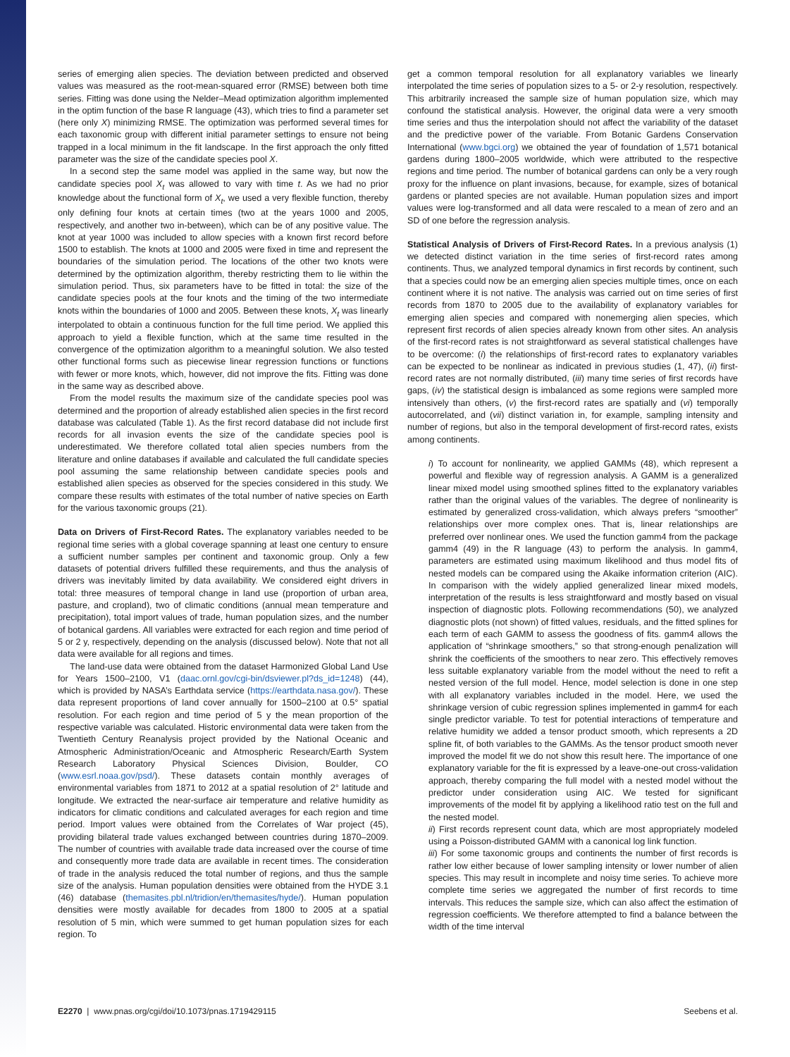series of emerging alien species. The deviation between predicted and observed values was measured as the root-mean-squared error (RMSE) between both time series. Fitting was done using the Nelder–Mead optimization algorithm implemented in the optim function of the base R language (43), which tries to find a parameter set (here only X) minimizing RMSE. The optimization was performed several times for each taxonomic group with different initial parameter settings to ensure not being trapped in a local minimum in the fit landscape. In the first approach the only fitted parameter was the size of the candidate species pool X.
In a second step the same model was applied in the same way, but now the candidate species pool X<sub>t</sub> was allowed to vary with time t. As we had no prior knowledge about the functional form of X<sub>t</sub>, we used a very flexible function, thereby only defining four knots at certain times (two at the years 1000 and 2005, respectively, and another two in-between), which can be of any positive value. The knot at year 1000 was included to allow species with a known first record before 1500 to establish. The knots at 1000 and 2005 were fixed in time and represent the boundaries of the simulation period. The locations of the other two knots were determined by the optimization algorithm, thereby restricting them to lie within the simulation period. Thus, six parameters have to be fitted in total: the size of the candidate species pools at the four knots and the timing of the two intermediate knots within the boundaries of 1000 and 2005. Between these knots, X<sub>t</sub> was linearly interpolated to obtain a continuous function for the full time period. We applied this approach to yield a flexible function, which at the same time resulted in the convergence of the optimization algorithm to a meaningful solution. We also tested other functional forms such as piecewise linear regression functions or functions with fewer or more knots, which, however, did not improve the fits. Fitting was done in the same way as described above.
From the model results the maximum size of the candidate species pool was determined and the proportion of already established alien species in the first record database was calculated (Table 1). As the first record database did not include first records for all invasion events the size of the candidate species pool is underestimated. We therefore collated total alien species numbers from the literature and online databases if available and calculated the full candidate species pool assuming the same relationship between candidate species pools and established alien species as observed for the species considered in this study. We compare these results with estimates of the total number of native species on Earth for the various taxonomic groups (21).
Data on Drivers of First-Record Rates. The explanatory variables needed to be regional time series with a global coverage spanning at least one century to ensure a sufficient number samples per continent and taxonomic group. Only a few datasets of potential drivers fulfilled these requirements, and thus the analysis of drivers was inevitably limited by data availability. We considered eight drivers in total: three measures of temporal change in land use (proportion of urban area, pasture, and cropland), two of climatic conditions (annual mean temperature and precipitation), total import values of trade, human population sizes, and the number of botanical gardens. All variables were extracted for each region and time period of 5 or 2 y, respectively, depending on the analysis (discussed below). Note that not all data were available for all regions and times.
The land-use data were obtained from the dataset Harmonized Global Land Use for Years 1500–2100, V1 (daac.ornl.gov/cgi-bin/dsviewer.pl?ds_id=1248) (44), which is provided by NASA’s Earthdata service (https://earthdata.nasa.gov/). These data represent proportions of land cover annually for 1500–2100 at 0.5° spatial resolution. For each region and time period of 5 y the mean proportion of the respective variable was calculated. Historic environmental data were taken from the Twentieth Century Reanalysis project provided by the National Oceanic and Atmospheric Administration/Oceanic and Atmospheric Research/Earth System Research Laboratory Physical Sciences Division, Boulder, CO (www.esrl.noaa.gov/psd/). These datasets contain monthly averages of environmental variables from 1871 to 2012 at a spatial resolution of 2° latitude and longitude. We extracted the near-surface air temperature and relative humidity as indicators for climatic conditions and calculated averages for each region and time period. Import values were obtained from the Correlates of War project (45), providing bilateral trade values exchanged between countries during 1870–2009. The number of countries with available trade data increased over the course of time and consequently more trade data are available in recent times. The consideration of trade in the analysis reduced the total number of regions, and thus the sample size of the analysis. Human population densities were obtained from the HYDE 3.1 (46) database (themasites.pbl.nl/tridion/en/themasites/hyde/). Human population densities were mostly available for decades from 1800 to 2005 at a spatial resolution of 5 min, which were summed to get human population sizes for each region. To
get a common temporal resolution for all explanatory variables we linearly interpolated the time series of population sizes to a 5- or 2-y resolution, respectively. This arbitrarily increased the sample size of human population size, which may confound the statistical analysis. However, the original data were a very smooth time series and thus the interpolation should not affect the variability of the dataset and the predictive power of the variable. From Botanic Gardens Conservation International (www.bgci.org) we obtained the year of foundation of 1,571 botanical gardens during 1800–2005 worldwide, which were attributed to the respective regions and time period. The number of botanical gardens can only be a very rough proxy for the influence on plant invasions, because, for example, sizes of botanical gardens or planted species are not available. Human population sizes and import values were log-transformed and all data were rescaled to a mean of zero and an SD of one before the regression analysis.
Statistical Analysis of Drivers of First-Record Rates. In a previous analysis (1) we detected distinct variation in the time series of first-record rates among continents. Thus, we analyzed temporal dynamics in first records by continent, such that a species could now be an emerging alien species multiple times, once on each continent where it is not native. The analysis was carried out on time series of first records from 1870 to 2005 due to the availability of explanatory variables for emerging alien species and compared with nonemerging alien species, which represent first records of alien species already known from other sites. An analysis of the first-record rates is not straightforward as several statistical challenges have to be overcome: (i) the relationships of first-record rates to explanatory variables can be expected to be nonlinear as indicated in previous studies (1, 47), (ii) first-record rates are not normally distributed, (iii) many time series of first records have gaps, (iv) the statistical design is imbalanced as some regions were sampled more intensively than others, (v) the first-record rates are spatially and (vi) temporally autocorrelated, and (vii) distinct variation in, for example, sampling intensity and number of regions, but also in the temporal development of first-record rates, exists among continents.
i) To account for nonlinearity, we applied GAMMs (48), which represent a powerful and flexible way of regression analysis. A GAMM is a generalized linear mixed model using smoothed splines fitted to the explanatory variables rather than the original values of the variables. The degree of nonlinearity is estimated by generalized cross-validation, which always prefers “smoother” relationships over more complex ones. That is, linear relationships are preferred over nonlinear ones. We used the function gamm4 from the package gamm4 (49) in the R language (43) to perform the analysis. In gamm4, parameters are estimated using maximum likelihood and thus model fits of nested models can be compared using the Akaike information criterion (AIC). In comparison with the widely applied generalized linear mixed models, interpretation of the results is less straightforward and mostly based on visual inspection of diagnostic plots. Following recommendations (50), we analyzed diagnostic plots (not shown) of fitted values, residuals, and the fitted splines for each term of each GAMM to assess the goodness of fits. gamm4 allows the application of “shrinkage smoothers,” so that strong-enough penalization will shrink the coefficients of the smoothers to near zero. This effectively removes less suitable explanatory variable from the model without the need to refit a nested version of the full model. Hence, model selection is done in one step with all explanatory variables included in the model. Here, we used the shrinkage version of cubic regression splines implemented in gamm4 for each single predictor variable. To test for potential interactions of temperature and relative humidity we added a tensor product smooth, which represents a 2D spline fit, of both variables to the GAMMs. As the tensor product smooth never improved the model fit we do not show this result here. The importance of one explanatory variable for the fit is expressed by a leave-one-out cross-validation approach, thereby comparing the full model with a nested model without the predictor under consideration using AIC. We tested for significant improvements of the model fit by applying a likelihood ratio test on the full and the nested model.
ii) First records represent count data, which are most appropriately modeled using a Poisson-distributed GAMM with a canonical log link function.
iii) For some taxonomic groups and continents the number of first records is rather low either because of lower sampling intensity or lower number of alien species. This may result in incomplete and noisy time series. To achieve more complete time series we aggregated the number of first records to time intervals. This reduces the sample size, which can also affect the estimation of regression coefficients. We therefore attempted to find a balance between the width of the time interval
E2270 | www.pnas.org/cgi/doi/10.1073/pnas.1719429115 Seebens et al.